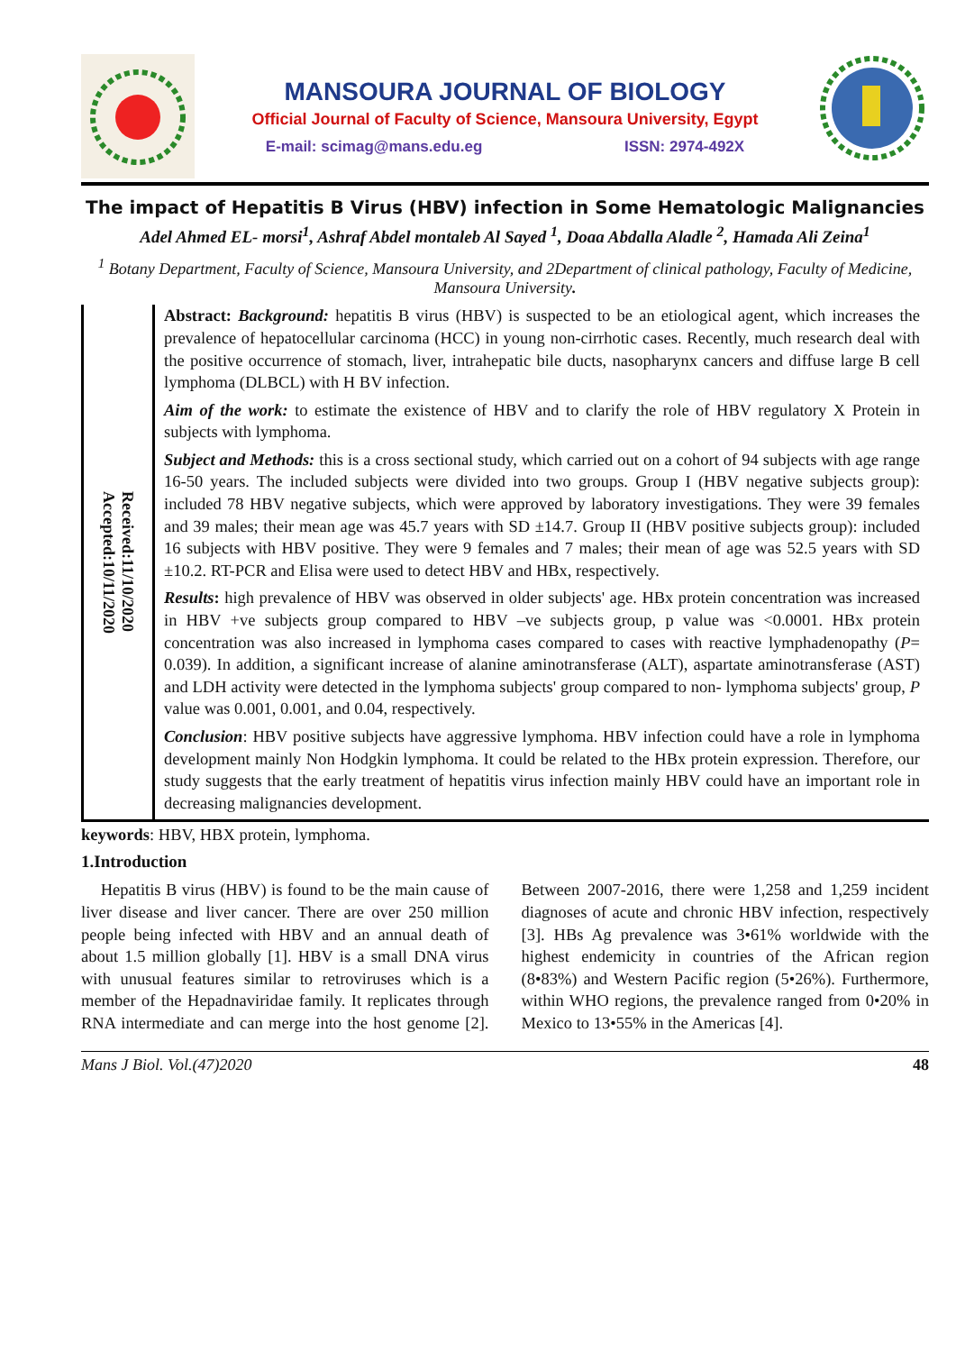MANSOURA JOURNAL OF BIOLOGY
Official Journal of Faculty of Science, Mansoura University, Egypt
E-mail: scimag@mans.edu.eg ISSN: 2974-492X
The impact of Hepatitis B Virus (HBV) infection in Some Hematologic Malignancies
Adel Ahmed EL- morsi<sup>1</sup>, Ashraf Abdel montaleb Al Sayed <sup>1</sup>, Doaa Abdalla Aladle <sup>2</sup>, Hamada Ali Zeina<sup>1</sup>
<sup>1</sup> Botany Department, Faculty of Science, Mansoura University, and 2Department of clinical pathology, Faculty of Medicine, Mansoura University.
Received:11/10/2020
Accepted:10/11/2020
Abstract: Background: hepatitis B virus (HBV) is suspected to be an etiological agent, which increases the prevalence of hepatocellular carcinoma (HCC) in young non-cirrhotic cases. Recently, much research deal with the positive occurrence of stomach, liver, intrahepatic bile ducts, nasopharynx cancers and diffuse large B cell lymphoma (DLBCL) with H BV infection.
Aim of the work: to estimate the existence of HBV and to clarify the role of HBV regulatory X Protein in subjects with lymphoma.
Subject and Methods: this is a cross sectional study, which carried out on a cohort of 94 subjects with age range 16-50 years. The included subjects were divided into two groups. Group I (HBV negative subjects group): included 78 HBV negative subjects, which were approved by laboratory investigations. They were 39 females and 39 males; their mean age was 45.7 years with SD ±14.7. Group II (HBV positive subjects group): included 16 subjects with HBV positive. They were 9 females and 7 males; their mean of age was 52.5 years with SD ±10.2. RT-PCR and Elisa were used to detect HBV and HBx, respectively.
Results: high prevalence of HBV was observed in older subjects' age. HBx protein concentration was increased in HBV +ve subjects group compared to HBV –ve subjects group, p value was <0.0001. HBx protein concentration was also increased in lymphoma cases compared to cases with reactive lymphadenopathy (P= 0.039). In addition, a significant increase of alanine aminotransferase (ALT), aspartate aminotransferase (AST) and LDH activity were detected in the lymphoma subjects' group compared to non- lymphoma subjects' group, P value was 0.001, 0.001, and 0.04, respectively.
Conclusion: HBV positive subjects have aggressive lymphoma. HBV infection could have a role in lymphoma development mainly Non Hodgkin lymphoma. It could be related to the HBx protein expression. Therefore, our study suggests that the early treatment of hepatitis virus infection mainly HBV could have an important role in decreasing malignancies development.
keywords: HBV, HBX protein, lymphoma.
1.Introduction
Hepatitis B virus (HBV) is found to be the main cause of liver disease and liver cancer. There are over 250 million people being infected with HBV and an annual death of about 1.5 million globally [1]. HBV is a small DNA virus with unusual features similar to retroviruses which is a member of the Hepadnaviridae family. It replicates through RNA intermediate and can merge into the host genome [2]. Between 2007-2016, there were 1,258 and 1,259 incident diagnoses of acute and chronic HBV infection, respectively [3]. HBs Ag prevalence was 3•61% worldwide with the highest endemicity in countries of the African region (8•83%) and Western Pacific region (5•26%). Furthermore, within WHO regions, the prevalence ranged from 0•20% in Mexico to 13•55% in the Americas [4].
Mans J Biol. Vol.(47)2020 48